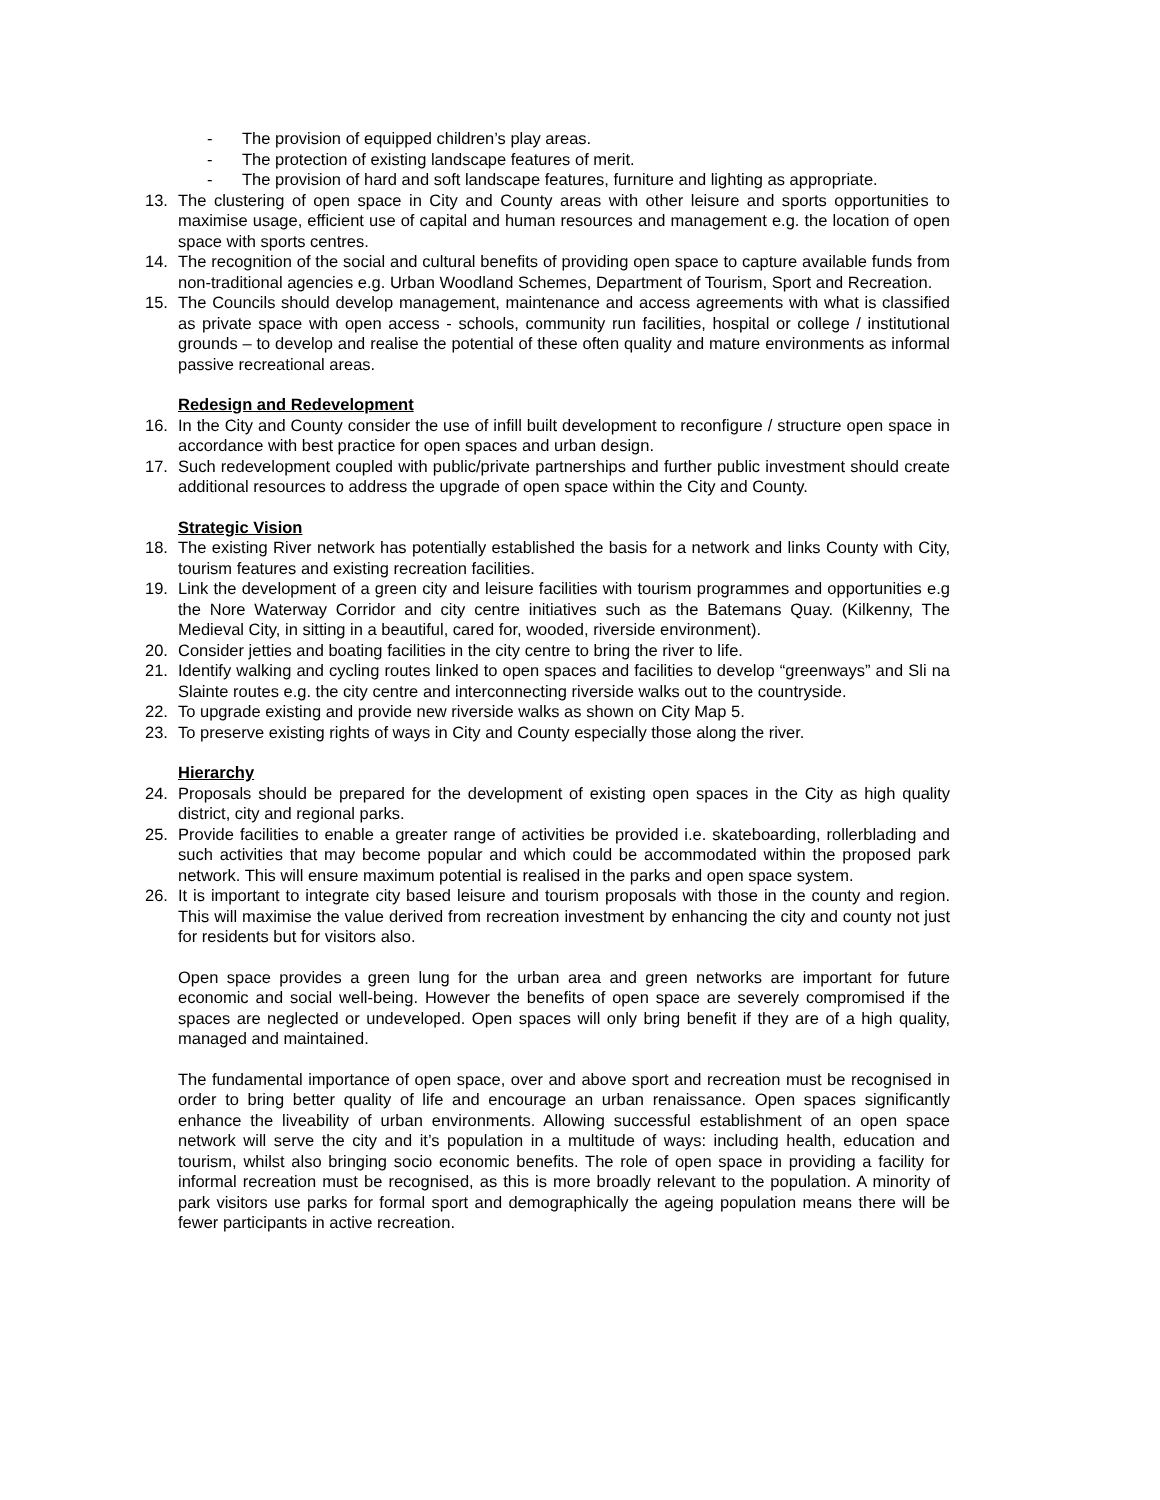- The provision of equipped children’s play areas.
- The protection of existing landscape features of merit.
- The provision of hard and soft landscape features, furniture and lighting as appropriate.
13. The clustering of open space in City and County areas with other leisure and sports opportunities to maximise usage, efficient use of capital and human resources and management e.g. the location of open space with sports centres.
14. The recognition of the social and cultural benefits of providing open space to capture available funds from non-traditional agencies e.g. Urban Woodland Schemes, Department of Tourism, Sport and Recreation.
15. The Councils should develop management, maintenance and access agreements with what is classified as private space with open access - schools, community run facilities, hospital or college / institutional grounds – to develop and realise the potential of these often quality and mature environments as informal passive recreational areas.
Redesign and Redevelopment
16. In the City and County consider the use of infill built development to reconfigure / structure open space in accordance with best practice for open spaces and urban design.
17. Such redevelopment coupled with public/private partnerships and further public investment should create additional resources to address the upgrade of open space within the City and County.
Strategic Vision
18. The existing River network has potentially established the basis for a network and links County with City, tourism features and existing recreation facilities.
19. Link the development of a green city and leisure facilities with tourism programmes and opportunities e.g the Nore Waterway Corridor and city centre initiatives such as the Batemans Quay. (Kilkenny, The Medieval City, in sitting in a beautiful, cared for, wooded, riverside environment).
20. Consider jetties and boating facilities in the city centre to bring the river to life.
21. Identify walking and cycling routes linked to open spaces and facilities to develop “greenways” and Sli na Slainte routes e.g. the city centre and interconnecting riverside walks out to the countryside.
22. To upgrade existing and provide new riverside walks as shown on City Map 5.
23. To preserve existing rights of ways in City and County especially those along the river.
Hierarchy
24. Proposals should be prepared for the development of existing open spaces in the City as high quality district, city and regional parks.
25. Provide facilities to enable a greater range of activities be provided i.e. skateboarding, rollerblading and such activities that may become popular and which could be accommodated within the proposed park network. This will ensure maximum potential is realised in the parks and open space system.
26. It is important to integrate city based leisure and tourism proposals with those in the county and region. This will maximise the value derived from recreation investment by enhancing the city and county not just for residents but for visitors also.
Open space provides a green lung for the urban area and green networks are important for future economic and social well-being. However the benefits of open space are severely compromised if the spaces are neglected or undeveloped. Open spaces will only bring benefit if they are of a high quality, managed and maintained.
The fundamental importance of open space, over and above sport and recreation must be recognised in order to bring better quality of life and encourage an urban renaissance. Open spaces significantly enhance the liveability of urban environments. Allowing successful establishment of an open space network will serve the city and it’s population in a multitude of ways: including health, education and tourism, whilst also bringing socio economic benefits. The role of open space in providing a facility for informal recreation must be recognised, as this is more broadly relevant to the population. A minority of park visitors use parks for formal sport and demographically the ageing population means there will be fewer participants in active recreation.